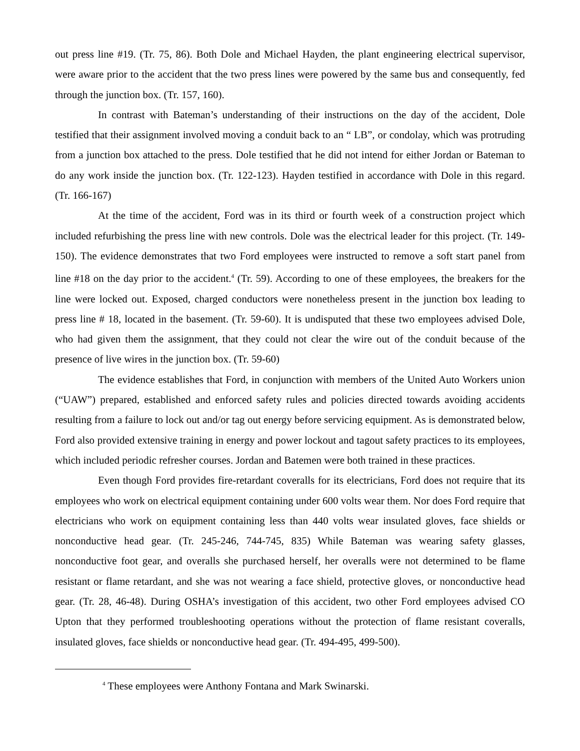out press line #19. (Tr. 75, 86). Both Dole and Michael Hayden, the plant engineering electrical supervisor, were aware prior to the accident that the two press lines were powered by the same bus and consequently, fed through the junction box. (Tr. 157, 160).
In contrast with Bateman’s understanding of their instructions on the day of the accident, Dole testified that their assignment involved moving a conduit back to an “ LB”, or condolay, which was protruding from a junction box attached to the press. Dole testified that he did not intend for either Jordan or Bateman to do any work inside the junction box. (Tr. 122-123). Hayden testified in accordance with Dole in this regard. (Tr. 166-167)
At the time of the accident, Ford was in its third or fourth week of a construction project which included refurbishing the press line with new controls. Dole was the electrical leader for this project. (Tr. 149-150). The evidence demonstrates that two Ford employees were instructed to remove a soft start panel from line #18 on the day prior to the accident.<sup>4</sup> (Tr. 59). According to one of these employees, the breakers for the line were locked out. Exposed, charged conductors were nonetheless present in the junction box leading to press line # 18, located in the basement. (Tr. 59-60). It is undisputed that these two employees advised Dole, who had given them the assignment, that they could not clear the wire out of the conduit because of the presence of live wires in the junction box. (Tr. 59-60)
The evidence establishes that Ford, in conjunction with members of the United Auto Workers union (“UAW”) prepared, established and enforced safety rules and policies directed towards avoiding accidents resulting from a failure to lock out and/or tag out energy before servicing equipment. As is demonstrated below, Ford also provided extensive training in energy and power lockout and tagout safety practices to its employees, which included periodic refresher courses. Jordan and Batemen were both trained in these practices.
Even though Ford provides fire-retardant coveralls for its electricians, Ford does not require that its employees who work on electrical equipment containing under 600 volts wear them. Nor does Ford require that electricians who work on equipment containing less than 440 volts wear insulated gloves, face shields or nonconductive head gear. (Tr. 245-246, 744-745, 835) While Bateman was wearing safety glasses, nonconductive foot gear, and overalls she purchased herself, her overalls were not determined to be flame resistant or flame retardant, and she was not wearing a face shield, protective gloves, or nonconductive head gear. (Tr. 28, 46-48). During OSHA’s investigation of this accident, two other Ford employees advised CO Upton that they performed troubleshooting operations without the protection of flame resistant coveralls, insulated gloves, face shields or nonconductive head gear. (Tr. 494-495, 499-500).
<sup>4</sup> These employees were Anthony Fontana and Mark Swinarski.